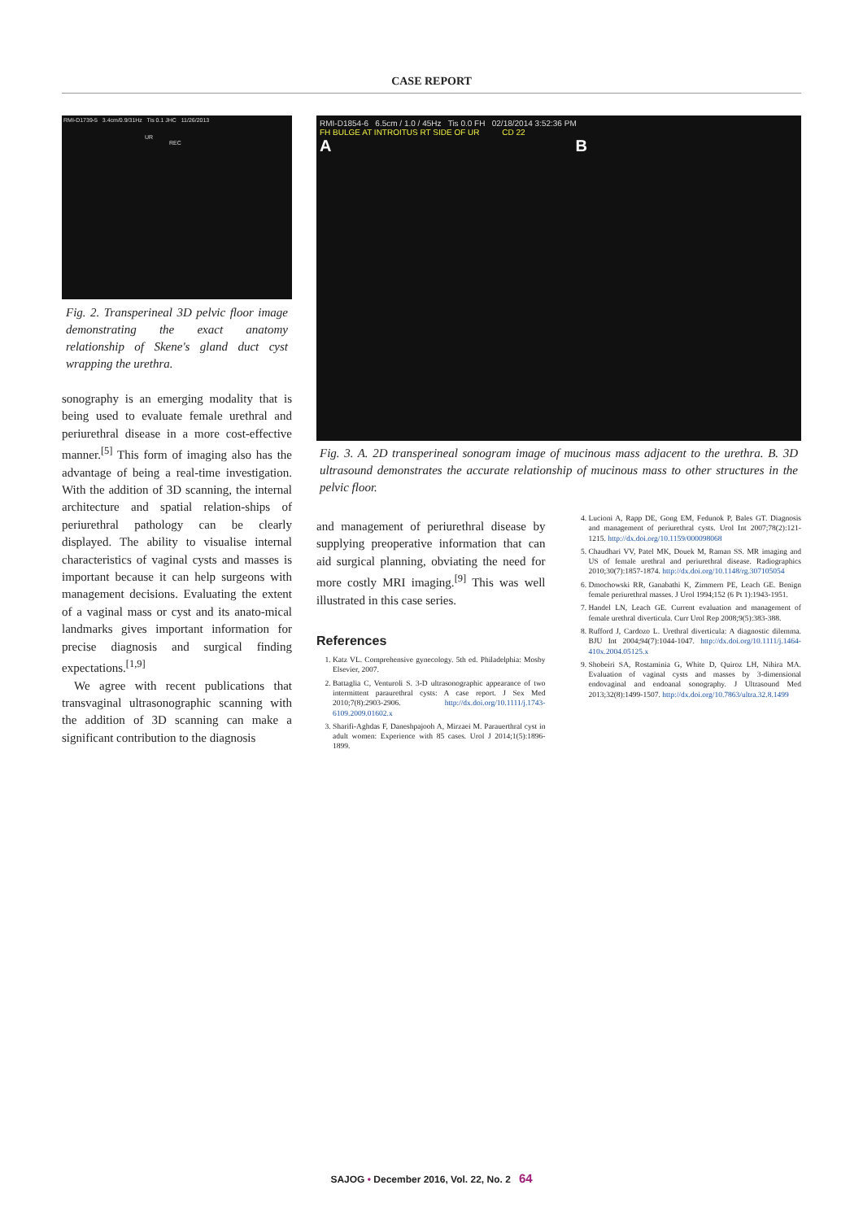CASE REPORT
RMI-D1739-5 3.4cm/0.9/31Hz Tis 0.1 JHC 11/26/2013
UR
REC
Fig. 2. Transperineal 3D pelvic floor image demonstrating the exact anatomy relationship of Skene's gland duct cyst wrapping the urethra.
sonography is an emerging modality that is being used to evaluate female urethral and periurethral disease in a more cost-effective manner.<sup>[5]</sup> This form of imaging also has the advantage of being a real-time investigation. With the addition of 3D scanning, the internal architecture and spatial relation-ships of periurethral pathology can be clearly displayed. The ability to visualise internal characteristics of vaginal cysts and masses is important because it can help surgeons with management decisions. Evaluating the extent of a vaginal mass or cyst and its anato-mical landmarks gives important information for precise diagnosis and surgical finding expectations.<sup>[1,9]</sup>
We agree with recent publications that transvaginal ultrasonographic scanning with the addition of 3D scanning can make a significant contribution to the diagnosis
RMI-D1854-6 6.5cm / 1.0 / 45Hz Tis 0.0 FH 02/18/2014 3:52:36 PM
FH BULGE AT INTROITUS RT SIDE OF UR CD 22
A B
Fig. 3. A. 2D transperineal sonogram image of mucinous mass adjacent to the urethra. B. 3D ultrasound demonstrates the accurate relationship of mucinous mass to other structures in the pelvic floor.
and management of periurethral disease by supplying preoperative information that can aid surgical planning, obviating the need for more costly MRI imaging.<sup>[9]</sup> This was well illustrated in this case series.
References
1. Katz VL. Comprehensive gynecology. 5th ed. Philadelphia: Mosby Elsevier, 2007.
2. Battaglia C, Venturoli S. 3-D ultrasonographic appearance of two intermittent paraurethral cysts: A case report. J Sex Med 2010;7(8):2903-2906. http://dx.doi.org/10.1111/j.1743-6109.2009.01602.x
3. Sharifi-Aghdas F, Daneshpajooh A, Mirzaei M. Parauerthral cyst in adult women: Experience with 85 cases. Urol J 2014;1(5):1896-1899.
4. Lucioni A, Rapp DE, Gong EM, Fedunok P, Bales GT. Diagnosis and management of periurethral cysts. Urol Int 2007;78(2):121-1215. http://dx.doi.org/10.1159/000098068
5. Chaudhari VV, Patel MK, Douek M, Raman SS. MR imaging and US of female urethral and periurethral disease. Radiographics 2010;30(7):1857-1874. http://dx.doi.org/10.1148/rg.307105054
6. Dmochowski RR, Ganabathi K, Zimmern PE, Leach GE. Benign female periurethral masses. J Urol 1994;152 (6 Pt 1):1943-1951.
7. Handel LN, Leach GE. Current evaluation and management of female urethral diverticula. Curr Urol Rep 2008;9(5):383-388.
8. Rufford J, Cardozo L. Urethral diverticula: A diagnostic dilemma. BJU Int 2004;94(7):1044-1047. http://dx.doi.org/10.1111/j.1464-410x.2004.05125.x
9. Shobeiri SA, Rostaminia G, White D, Quiroz LH, Nihira MA. Evaluation of vaginal cysts and masses by 3-dimensional endovaginal and endoanal sonography. J Ultrasound Med 2013;32(8):1499-1507. http://dx.doi.org/10.7863/ultra.32.8.1499
SAJOG • December 2016, Vol. 22, No. 2 64